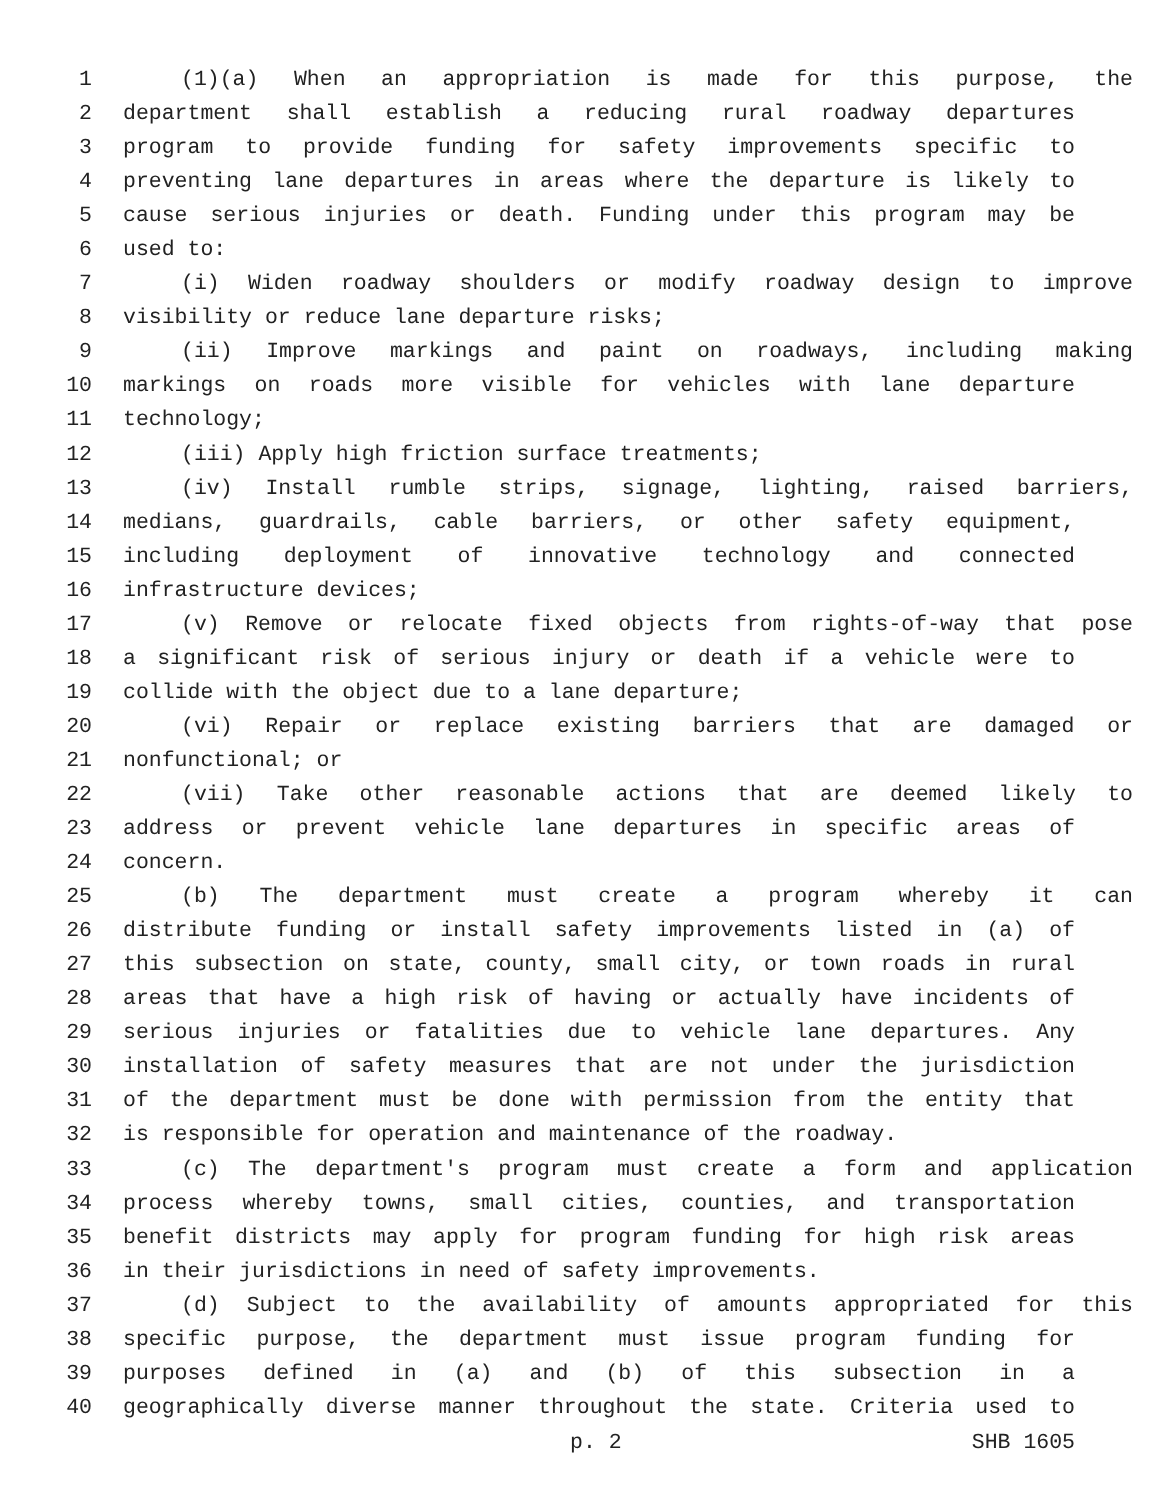1 (1)(a) When an appropriation is made for this purpose, the
2 department shall establish a reducing rural roadway departures
3 program to provide funding for safety improvements specific to
4 preventing lane departures in areas where the departure is likely to
5 cause serious injuries or death. Funding under this program may be
6 used to:
7 (i) Widen roadway shoulders or modify roadway design to improve
8 visibility or reduce lane departure risks;
9 (ii) Improve markings and paint on roadways, including making
10 markings on roads more visible for vehicles with lane departure
11 technology;
12 (iii) Apply high friction surface treatments;
13 (iv) Install rumble strips, signage, lighting, raised barriers,
14 medians, guardrails, cable barriers, or other safety equipment,
15 including deployment of innovative technology and connected
16 infrastructure devices;
17 (v) Remove or relocate fixed objects from rights-of-way that pose
18 a significant risk of serious injury or death if a vehicle were to
19 collide with the object due to a lane departure;
20 (vi) Repair or replace existing barriers that are damaged or
21 nonfunctional; or
22 (vii) Take other reasonable actions that are deemed likely to
23 address or prevent vehicle lane departures in specific areas of
24 concern.
25 (b) The department must create a program whereby it can
26 distribute funding or install safety improvements listed in (a) of
27 this subsection on state, county, small city, or town roads in rural
28 areas that have a high risk of having or actually have incidents of
29 serious injuries or fatalities due to vehicle lane departures. Any
30 installation of safety measures that are not under the jurisdiction
31 of the department must be done with permission from the entity that
32 is responsible for operation and maintenance of the roadway.
33 (c) The department's program must create a form and application
34 process whereby towns, small cities, counties, and transportation
35 benefit districts may apply for program funding for high risk areas
36 in their jurisdictions in need of safety improvements.
37 (d) Subject to the availability of amounts appropriated for this
38 specific purpose, the department must issue program funding for
39 purposes defined in (a) and (b) of this subsection in a
40 geographically diverse manner throughout the state. Criteria used to
p. 2 SHB 1605